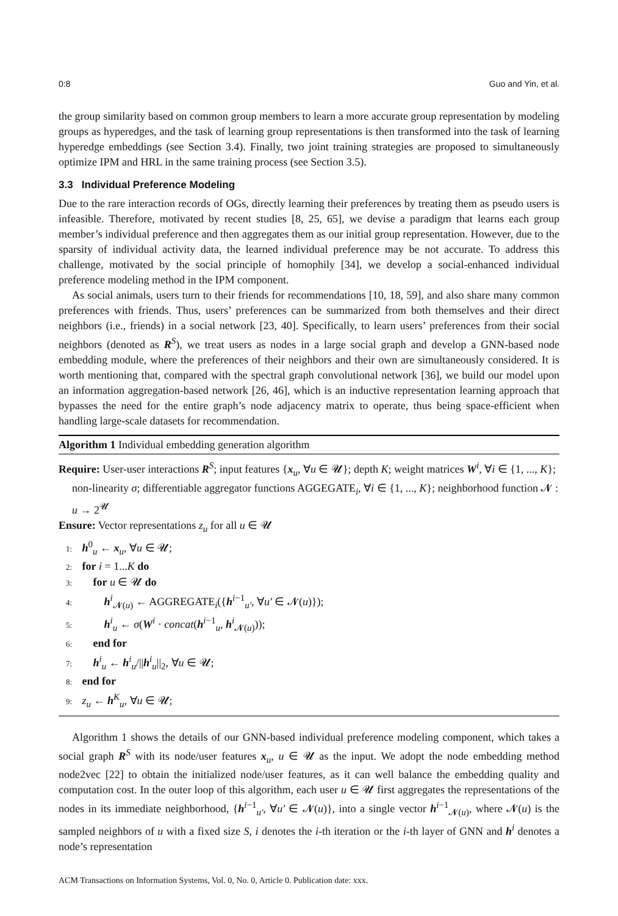0:8 Guo and Yin, et al.
the group similarity based on common group members to learn a more accurate group representation by modeling groups as hyperedges, and the task of learning group representations is then transformed into the task of learning hyperedge embeddings (see Section 3.4). Finally, two joint training strategies are proposed to simultaneously optimize IPM and HRL in the same training process (see Section 3.5).
3.3 Individual Preference Modeling
Due to the rare interaction records of OGs, directly learning their preferences by treating them as pseudo users is infeasible. Therefore, motivated by recent studies [8, 25, 65], we devise a paradigm that learns each group member’s individual preference and then aggregates them as our initial group representation. However, due to the sparsity of individual activity data, the learned individual preference may be not accurate. To address this challenge, motivated by the social principle of homophily [34], we develop a social-enhanced individual preference modeling method in the IPM component.
As social animals, users turn to their friends for recommendations [10, 18, 59], and also share many common preferences with friends. Thus, users’ preferences can be summarized from both themselves and their direct neighbors (i.e., friends) in a social network [23, 40]. Specifically, to learn users’ preferences from their social neighbors (denoted as R<sup>S</sup>), we treat users as nodes in a large social graph and develop a GNN-based node embedding module, where the preferences of their neighbors and their own are simultaneously considered. It is worth mentioning that, compared with the spectral graph convolutional network [36], we build our model upon an information aggregation-based network [26, 46], which is an inductive representation learning approach that bypasses the need for the entire graph’s node adjacency matrix to operate, thus being space-efficient when handling large-scale datasets for recommendation.
Algorithm 1 Individual embedding generation algorithm
Require: User-user interactions R<sup>S</sup>; input features {x<sub>u</sub>, ∀u ∈ 𝓤}; depth K; weight matrices W<sup>i</sup>, ∀i ∈ {1, ..., K}; non-linearity σ; differentiable aggregator functions AGGEGATE<sub>i</sub>, ∀i ∈ {1, ..., K}; neighborhood function 𝓝 : u → 2<sup>𝓤</sup>
Ensure: Vector representations z<sub>u</sub> for all u ∈ 𝓤
1: h<sup>0</sup><sub>u</sub> ← x<sub>u</sub>, ∀u ∈ 𝓤;
2: for i = 1...K do
3: for u ∈ 𝓤 do
4: h<sup>i</sup><sub>𝓝(u)</sub> ← AGGREGATE<sub>i</sub>({h<sup>i−1</sup><sub>u′</sub>, ∀u′ ∈ 𝓝(u)});
5: h<sup>i</sup><sub>u</sub> ← σ(W<sup>i</sup> · concat(h<sup>i−1</sup><sub>u</sub>, h<sup>i</sup><sub>𝓝(u)</sub>));
6: end for
7: h<sup>i</sup><sub>u</sub> ← h<sup>i</sup><sub>u</sub>/||h<sup>i</sup><sub>u</sub>||<sub>2</sub>, ∀u ∈ 𝓤;
8: end for
9: z<sub>u</sub> ← h<sup>K</sup><sub>u</sub>, ∀u ∈ 𝓤;
Algorithm 1 shows the details of our GNN-based individual preference modeling component, which takes a social graph R<sup>S</sup> with its node/user features x<sub>u</sub>, u ∈ 𝓤 as the input. We adopt the node embedding method node2vec [22] to obtain the initialized node/user features, as it can well balance the embedding quality and computation cost. In the outer loop of this algorithm, each user u ∈ 𝓤 first aggregates the representations of the nodes in its immediate neighborhood, {h<sup>i−1</sup><sub>u′</sub>, ∀u′ ∈ 𝓝(u)}, into a single vector h<sup>i−1</sup><sub>𝓝(u)</sub>, where 𝓝(u) is the sampled neighbors of u with a fixed size S, i denotes the i-th iteration or the i-th layer of GNN and h<sup>i</sup> denotes a node’s representation
ACM Transactions on Information Systems, Vol. 0, No. 0, Article 0. Publication date: xxx.